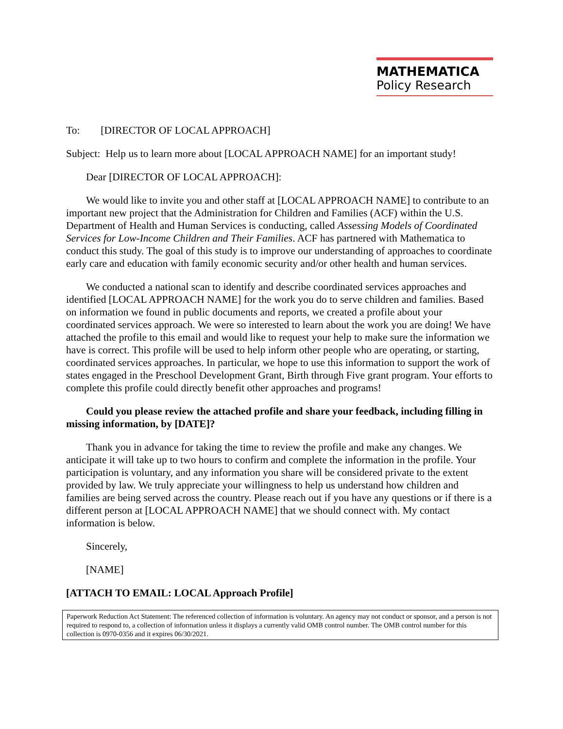MATHEMATICA
Policy Research
To: [DIRECTOR OF LOCAL APPROACH]
Subject: Help us to learn more about [LOCAL APPROACH NAME] for an important study!
Dear [DIRECTOR OF LOCAL APPROACH]:
We would like to invite you and other staff at [LOCAL APPROACH NAME] to contribute to an important new project that the Administration for Children and Families (ACF) within the U.S. Department of Health and Human Services is conducting, called Assessing Models of Coordinated Services for Low-Income Children and Their Families. ACF has partnered with Mathematica to conduct this study. The goal of this study is to improve our understanding of approaches to coordinate early care and education with family economic security and/or other health and human services.
We conducted a national scan to identify and describe coordinated services approaches and identified [LOCAL APPROACH NAME] for the work you do to serve children and families. Based on information we found in public documents and reports, we created a profile about your coordinated services approach. We were so interested to learn about the work you are doing! We have attached the profile to this email and would like to request your help to make sure the information we have is correct. This profile will be used to help inform other people who are operating, or starting, coordinated services approaches. In particular, we hope to use this information to support the work of states engaged in the Preschool Development Grant, Birth through Five grant program. Your efforts to complete this profile could directly benefit other approaches and programs!
Could you please review the attached profile and share your feedback, including filling in missing information, by [DATE]?
Thank you in advance for taking the time to review the profile and make any changes. We anticipate it will take up to two hours to confirm and complete the information in the profile. Your participation is voluntary, and any information you share will be considered private to the extent provided by law. We truly appreciate your willingness to help us understand how children and families are being served across the country. Please reach out if you have any questions or if there is a different person at [LOCAL APPROACH NAME] that we should connect with. My contact information is below.
Sincerely,
[NAME]
[ATTACH TO EMAIL: LOCAL Approach Profile]
Paperwork Reduction Act Statement: The referenced collection of information is voluntary. An agency may not conduct or sponsor, and a person is not required to respond to, a collection of information unless it displays a currently valid OMB control number. The OMB control number for this collection is 0970-0356 and it expires 06/30/2021.